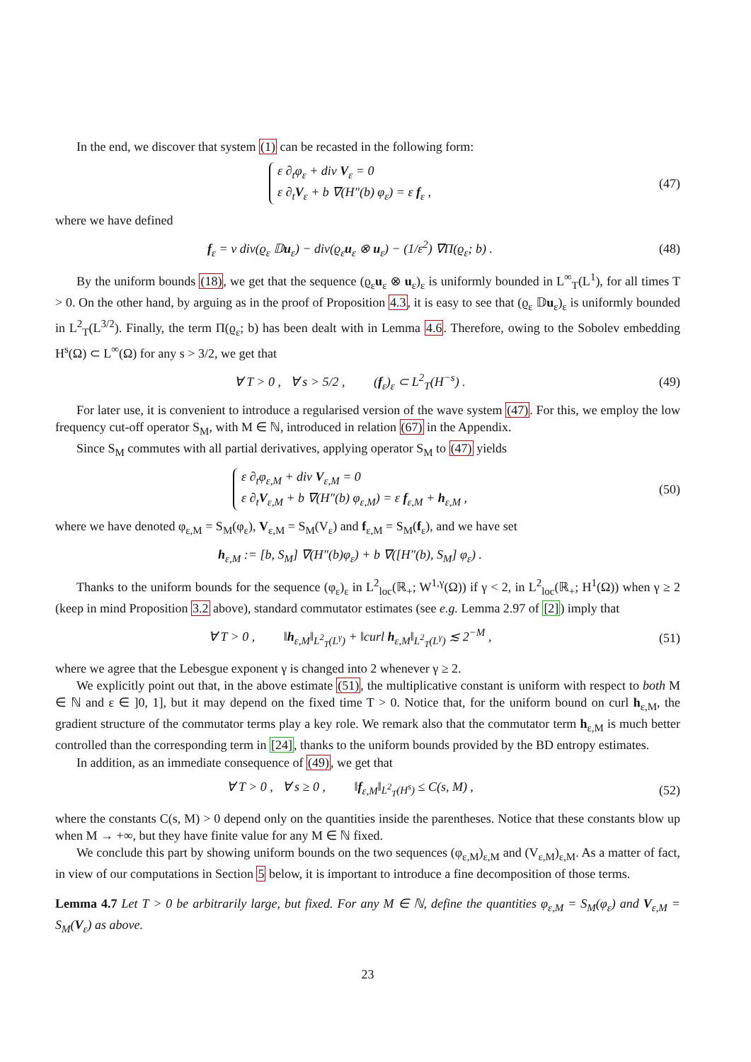In the end, we discover that system (1) can be recasted in the following form:
ε ∂<sub>t</sub>φ<sub>ε</sub> + div V<sub>ε</sub> = 0
ε ∂<sub>t</sub>V<sub>ε</sub> + b ∇(H″(b) φ<sub>ε</sub>) = ε f<sub>ε</sub> ,
(47)
where we have defined
f<sub>ε</sub> = ν div(ϱ<sub>ε</sub> 𝔻u<sub>ε</sub>) − div(ϱ<sub>ε</sub>u<sub>ε</sub> ⊗ u<sub>ε</sub>) − (1/ε<sup>2</sup>) ∇Π(ϱ<sub>ε</sub>; b) .
(48)
By the uniform bounds (18), we get that the sequence (ϱ<sub>ε</sub>u<sub>ε</sub> ⊗ u<sub>ε</sub>)<sub>ε</sub> is uniformly bounded in L<sup>∞</sup><sub>T</sub>(L<sup>1</sup>), for all times T > 0. On the other hand, by arguing as in the proof of Proposition 4.3, it is easy to see that (ϱ<sub>ε</sub> 𝔻u<sub>ε</sub>)<sub>ε</sub> is uniformly bounded in L<sup>2</sup><sub>T</sub>(L<sup>3/2</sup>). Finally, the term Π(ϱ<sub>ε</sub>; b) has been dealt with in Lemma 4.6. Therefore, owing to the Sobolev embedding H<sup>s</sup>(Ω) ⊂ L<sup>∞</sup>(Ω) for any s > 3/2, we get that
∀ T > 0 , ∀ s > 5/2 , (f<sub>ε</sub>)<sub>ε</sub> ⊂ L<sup>2</sup><sub>T</sub>(H<sup>−s</sup>) .
(49)
For later use, it is convenient to introduce a regularised version of the wave system (47). For this, we employ the low frequency cut-off operator S<sub>M</sub>, with M ∈ ℕ, introduced in relation (67) in the Appendix.
Since S<sub>M</sub> commutes with all partial derivatives, applying operator S<sub>M</sub> to (47) yields
ε ∂<sub>t</sub>φ<sub>ε,M</sub> + div V<sub>ε,M</sub> = 0
ε ∂<sub>t</sub>V<sub>ε,M</sub> + b ∇(H″(b) φ<sub>ε,M</sub>) = ε f<sub>ε,M</sub> + h<sub>ε,M</sub> ,
(50)
where we have denoted φ<sub>ε,M</sub> = S<sub>M</sub>(φ<sub>ε</sub>), V<sub>ε,M</sub> = S<sub>M</sub>(V<sub>ε</sub>) and f<sub>ε,M</sub> = S<sub>M</sub>(f<sub>ε</sub>), and we have set
h<sub>ε,M</sub> := [b, S<sub>M</sub>] ∇(H″(b)φ<sub>ε</sub>) + b ∇([H″(b), S<sub>M</sub>] φ<sub>ε</sub>) .
Thanks to the uniform bounds for the sequence (φ<sub>ε</sub>)<sub>ε</sub> in L<sup>2</sup><sub>loc</sub>(ℝ<sub>+</sub>; W<sup>1,γ</sup>(Ω)) if γ < 2, in L<sup>2</sup><sub>loc</sub>(ℝ<sub>+</sub>; H<sup>1</sup>(Ω)) when γ ≥ 2 (keep in mind Proposition 3.2 above), standard commutator estimates (see e.g. Lemma 2.97 of [2]) imply that
∀ T > 0 , ‖h<sub>ε,M</sub>‖<sub>L<sup>2</sup><sub>T</sub>(L<sup>γ</sup>)</sub> + ‖curl h<sub>ε,M</sub>‖<sub>L<sup>2</sup><sub>T</sub>(L<sup>γ</sup>)</sub> ≲ 2<sup>−M</sup> ,
(51)
where we agree that the Lebesgue exponent γ is changed into 2 whenever γ ≥ 2.
We explicitly point out that, in the above estimate (51), the multiplicative constant is uniform with respect to both M ∈ ℕ and ε ∈ ]0, 1], but it may depend on the fixed time T > 0. Notice that, for the uniform bound on curl h<sub>ε,M</sub>, the gradient structure of the commutator terms play a key role. We remark also that the commutator term h<sub>ε,M</sub> is much better controlled than the corresponding term in [24], thanks to the uniform bounds provided by the BD entropy estimates.
In addition, as an immediate consequence of (49), we get that
∀ T > 0 , ∀ s ≥ 0 , ‖f<sub>ε,M</sub>‖<sub>L<sup>2</sup><sub>T</sub>(H<sup>s</sup>)</sub> ≤ C(s, M) ,
(52)
where the constants C(s, M) > 0 depend only on the quantities inside the parentheses. Notice that these constants blow up when M → +∞, but they have finite value for any M ∈ ℕ fixed.
We conclude this part by showing uniform bounds on the two sequences (φ<sub>ε,M</sub>)<sub>ε,M</sub> and (V<sub>ε,M</sub>)<sub>ε,M</sub>. As a matter of fact, in view of our computations in Section 5 below, it is important to introduce a fine decomposition of those terms.
Lemma 4.7 Let T > 0 be arbitrarily large, but fixed. For any M ∈ ℕ, define the quantities φ<sub>ε,M</sub> = S<sub>M</sub>(φ<sub>ε</sub>) and V<sub>ε,M</sub> = S<sub>M</sub>(V<sub>ε</sub>) as above.
23